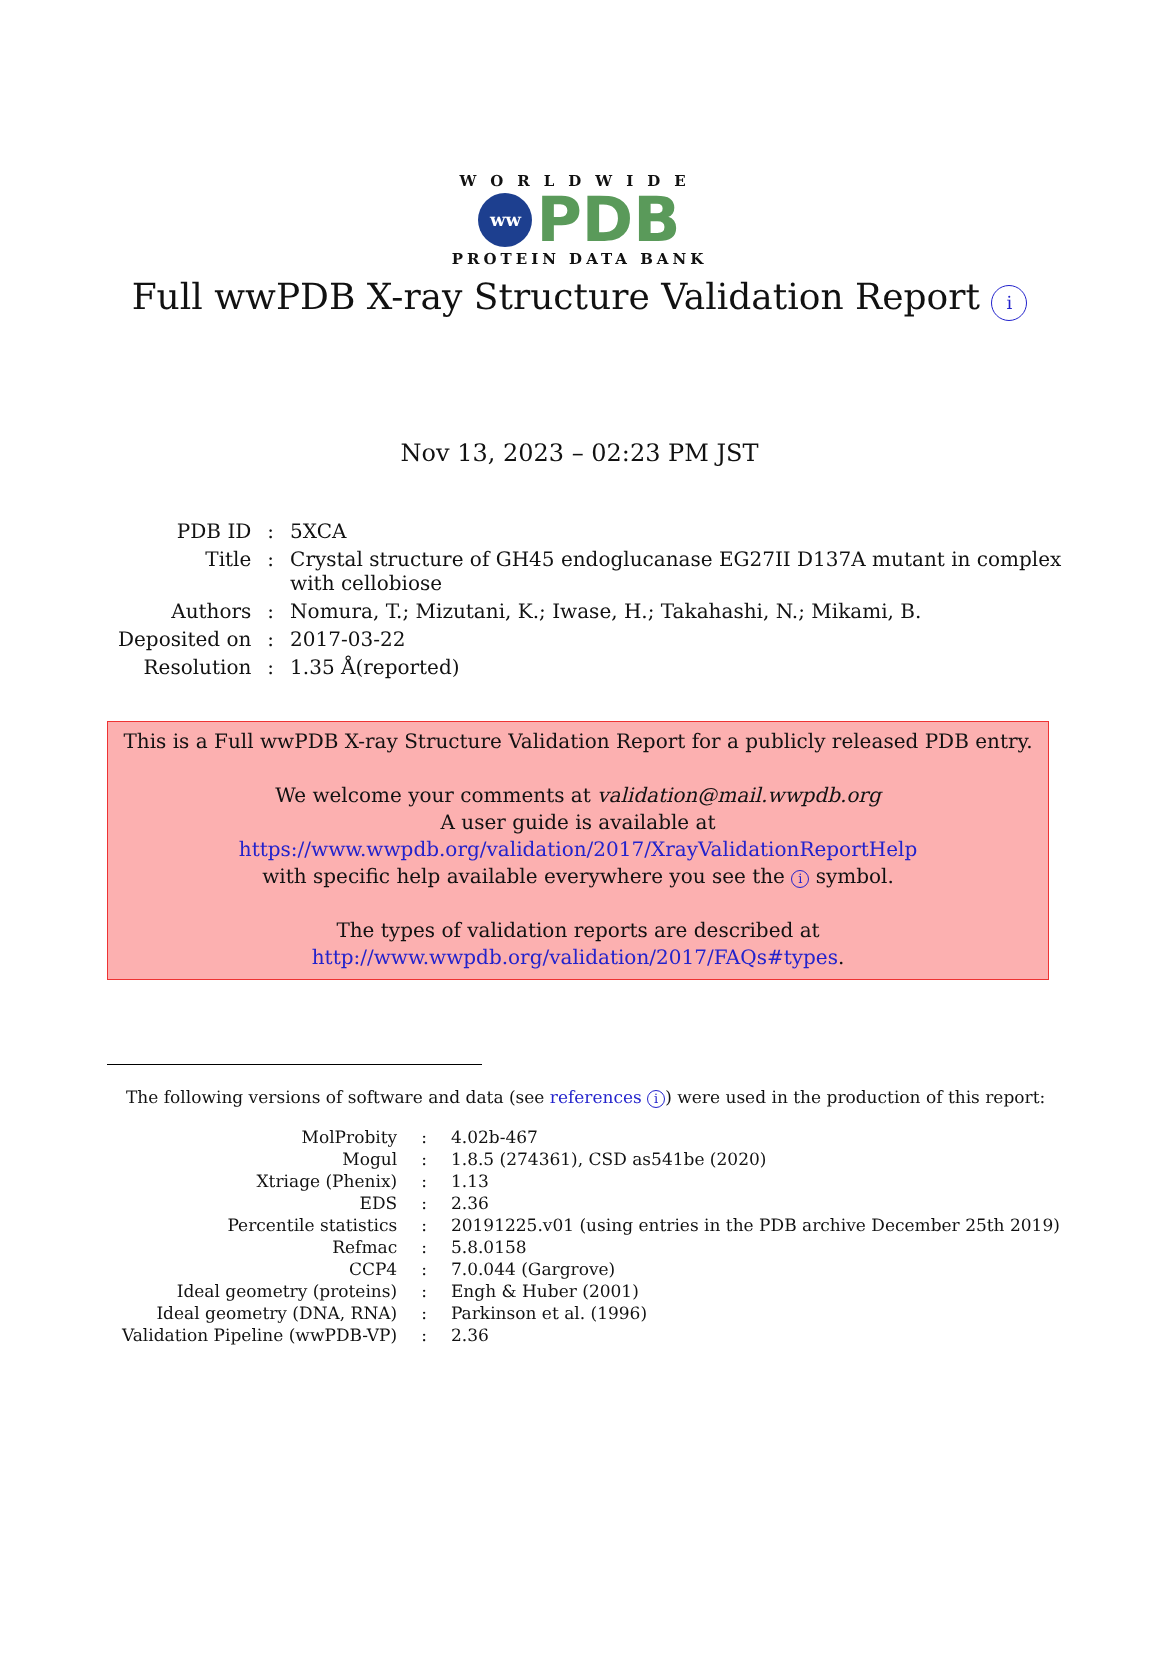WORLDWIDE
ww
PDB
PROTEIN DATA BANK
Full wwPDB X-ray Structure Validation Report i
Nov 13, 2023 – 02:23 PM JST
| PDB ID | : | 5XCA |
| Title | : | Crystal structure of GH45 endoglucanase EG27II D137A mutant in complex with cellobiose |
| Authors | : | Nomura, T.; Mizutani, K.; Iwase, H.; Takahashi, N.; Mikami, B. |
| Deposited on | : | 2017-03-22 |
| Resolution | : | 1.35 Å(reported) |
This is a Full wwPDB X-ray Structure Validation Report for a publicly released PDB entry.
We welcome your comments at validation@mail.wwpdb.org
A user guide is available at
https://www.wwpdb.org/validation/2017/XrayValidationReportHelp
with specific help available everywhere you see the i symbol.
The types of validation reports are described at
http://www.wwpdb.org/validation/2017/FAQs#types.
The following versions of software and data (see references i) were used in the production of this report:
| MolProbity | : | 4.02b-467 |
| Mogul | : | 1.8.5 (274361), CSD as541be (2020) |
| Xtriage (Phenix) | : | 1.13 |
| EDS | : | 2.36 |
| Percentile statistics | : | 20191225.v01 (using entries in the PDB archive December 25th 2019) |
| Refmac | : | 5.8.0158 |
| CCP4 | : | 7.0.044 (Gargrove) |
| Ideal geometry (proteins) | : | Engh & Huber (2001) |
| Ideal geometry (DNA, RNA) | : | Parkinson et al. (1996) |
| Validation Pipeline (wwPDB-VP) | : | 2.36 |